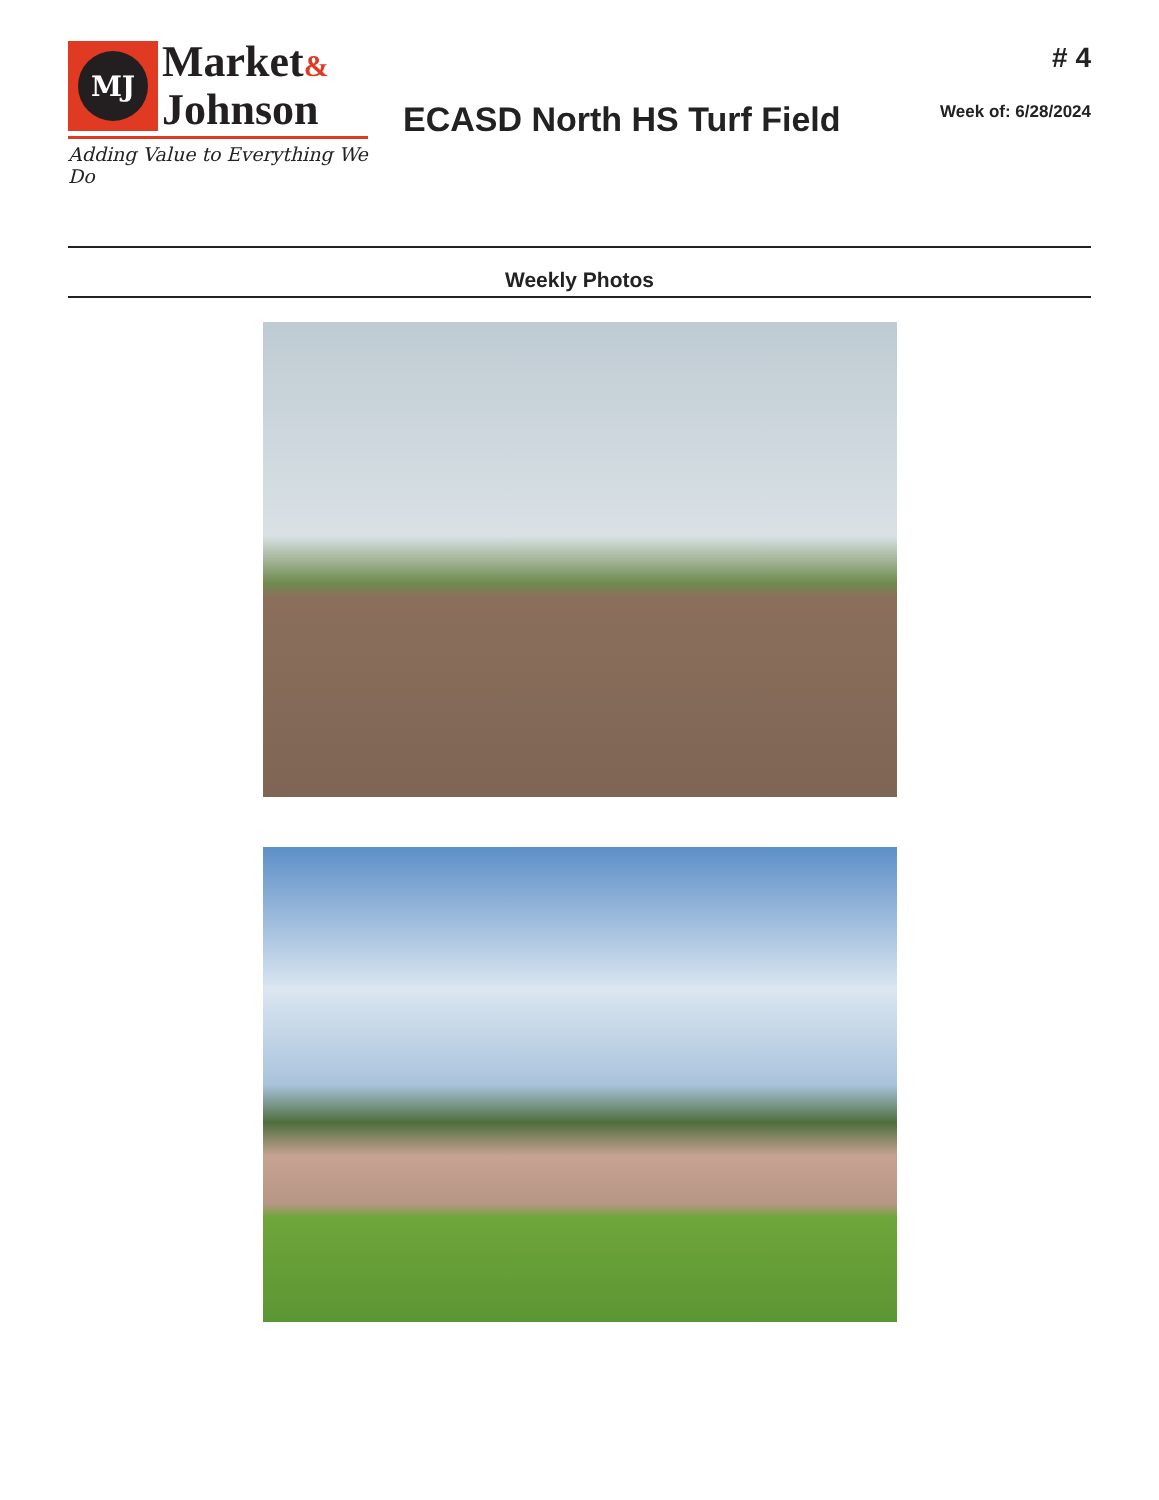MJ
Market&
Johnson
Adding Value to Everything We Do
ECASD North HS Turf Field
# 4
Week of: 6/28/2024
Weekly Photos